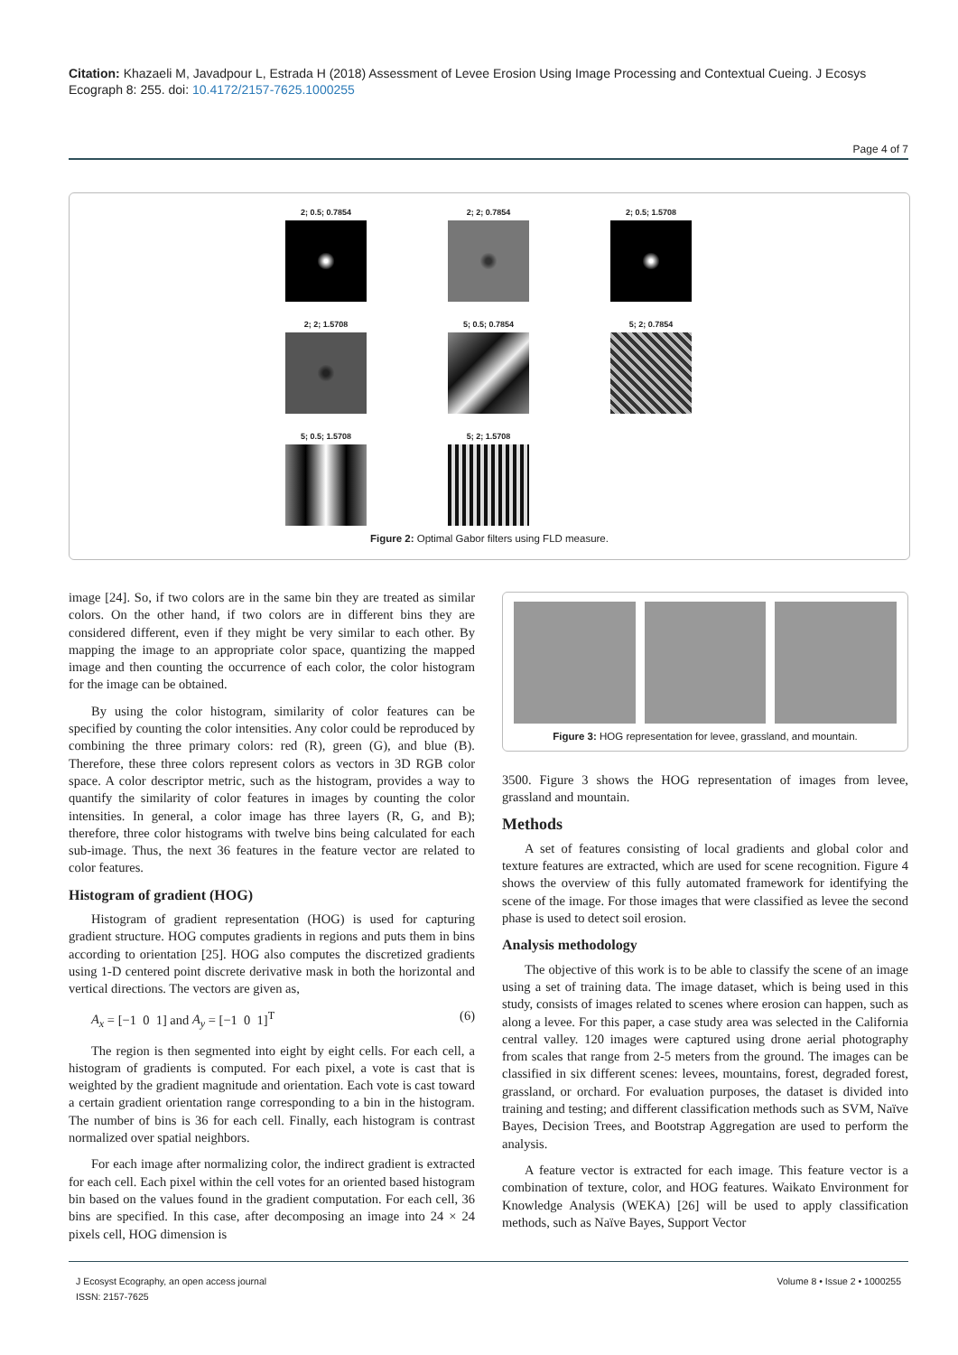Citation: Khazaeli M, Javadpour L, Estrada H (2018) Assessment of Levee Erosion Using Image Processing and Contextual Cueing. J Ecosys Ecograph 8: 255. doi: 10.4172/2157-7625.1000255
Page 4 of 7
2; 0.5; 0.7854
2; 2; 0.7854
2; 0.5; 1.5708
2; 2; 1.5708
5; 0.5; 0.7854
5; 2; 0.7854
5; 0.5; 1.5708
5; 2; 1.5708
Figure 2: Optimal Gabor filters using FLD measure.
image [24]. So, if two colors are in the same bin they are treated as similar colors. On the other hand, if two colors are in different bins they are considered different, even if they might be very similar to each other. By mapping the image to an appropriate color space, quantizing the mapped image and then counting the occurrence of each color, the color histogram for the image can be obtained.
By using the color histogram, similarity of color features can be specified by counting the color intensities. Any color could be reproduced by combining the three primary colors: red (R), green (G), and blue (B). Therefore, these three colors represent colors as vectors in 3D RGB color space. A color descriptor metric, such as the histogram, provides a way to quantify the similarity of color features in images by counting the color intensities. In general, a color image has three layers (R, G, and B); therefore, three color histograms with twelve bins being calculated for each sub-image. Thus, the next 36 features in the feature vector are related to color features.
Histogram of gradient (HOG)
Histogram of gradient representation (HOG) is used for capturing gradient structure. HOG computes gradients in regions and puts them in bins according to orientation [25]. HOG also computes the discretized gradients using 1-D centered point discrete derivative mask in both the horizontal and vertical directions. The vectors are given as,
A<sub>x</sub> = [−1 0 1] and A<sub>y</sub> = [−1 0 1]<sup>T</sup> (6)
The region is then segmented into eight by eight cells. For each cell, a histogram of gradients is computed. For each pixel, a vote is cast that is weighted by the gradient magnitude and orientation. Each vote is cast toward a certain gradient orientation range corresponding to a bin in the histogram. The number of bins is 36 for each cell. Finally, each histogram is contrast normalized over spatial neighbors.
For each image after normalizing color, the indirect gradient is extracted for each cell. Each pixel within the cell votes for an oriented based histogram bin based on the values found in the gradient computation. For each cell, 36 bins are specified. In this case, after decomposing an image into 24 × 24 pixels cell, HOG dimension is
Figure 3: HOG representation for levee, grassland, and mountain.
3500. Figure 3 shows the HOG representation of images from levee, grassland and mountain.
Methods
A set of features consisting of local gradients and global color and texture features are extracted, which are used for scene recognition. Figure 4 shows the overview of this fully automated framework for identifying the scene of the image. For those images that were classified as levee the second phase is used to detect soil erosion.
Analysis methodology
The objective of this work is to be able to classify the scene of an image using a set of training data. The image dataset, which is being used in this study, consists of images related to scenes where erosion can happen, such as along a levee. For this paper, a case study area was selected in the California central valley. 120 images were captured using drone aerial photography from scales that range from 2-5 meters from the ground. The images can be classified in six different scenes: levees, mountains, forest, degraded forest, grassland, or orchard. For evaluation purposes, the dataset is divided into training and testing; and different classification methods such as SVM, Naïve Bayes, Decision Trees, and Bootstrap Aggregation are used to perform the analysis.
A feature vector is extracted for each image. This feature vector is a combination of texture, color, and HOG features. Waikato Environment for Knowledge Analysis (WEKA) [26] will be used to apply classification methods, such as Naïve Bayes, Support Vector
J Ecosyst Ecography, an open access journal
ISSN: 2157-7625
Volume 8 • Issue 2 • 1000255